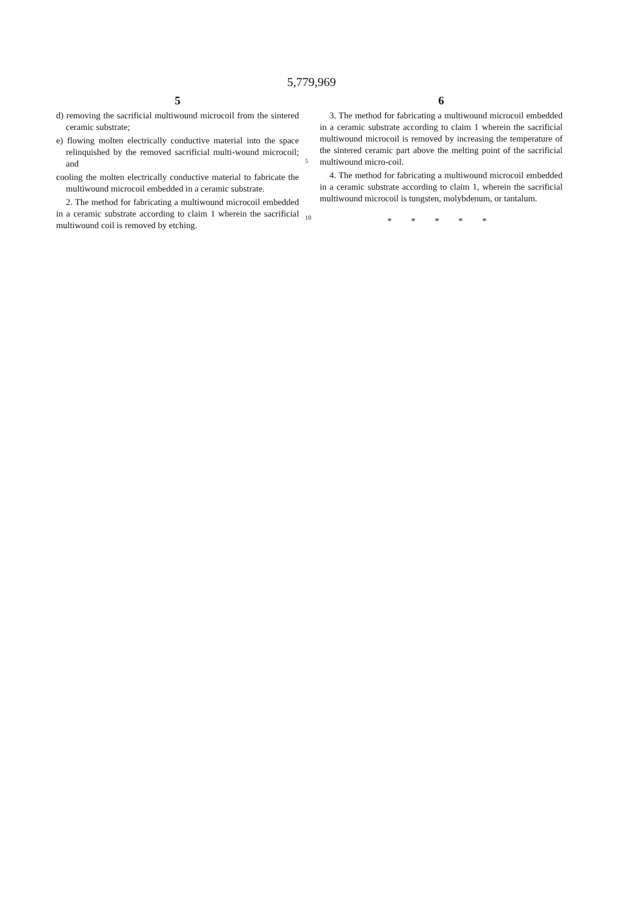5,779,969
5
d) removing the sacrificial multiwound microcoil from the sintered ceramic substrate;
e) flowing molten electrically conductive material into the space relinquished by the removed sacrificial multi-wound microcoil; and
cooling the molten electrically conductive material to fabricate the multiwound microcoil embedded in a ceramic substrate.
2. The method for fabricating a multiwound microcoil embedded in a ceramic substrate according to claim 1 wherein the sacrificial multiwound coil is removed by etching.
5
10
6
3. The method for fabricating a multiwound microcoil embedded in a ceramic substrate according to claim 1 wherein the sacrificial multiwound microcoil is removed by increasing the temperature of the sintered ceramic part above the melting point of the sacrificial multiwound micro-coil.
4. The method for fabricating a multiwound microcoil embedded in a ceramic substrate according to claim 1, wherein the sacrificial multiwound microcoil is tungsten, molybdenum, or tantalum.
* * * * *